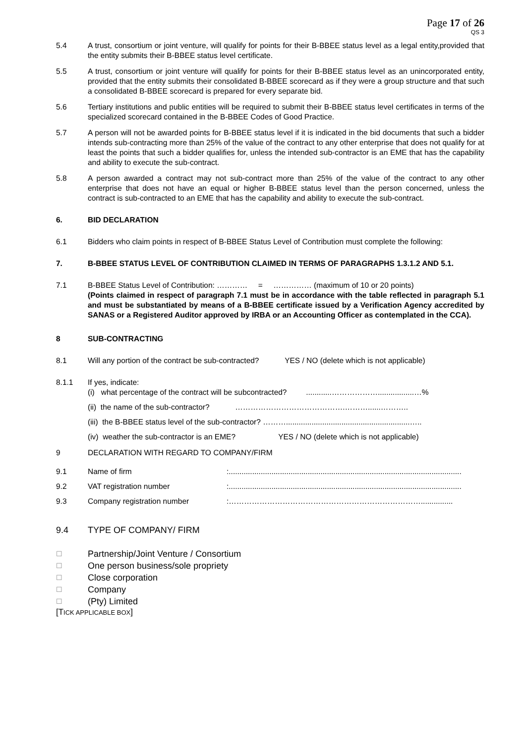Page 17 of 26
QS 3
5.4 A trust, consortium or joint venture, will qualify for points for their B-BBEE status level as a legal entity,provided that the entity submits their B-BBEE status level certificate.
5.5 A trust, consortium or joint venture will qualify for points for their B-BBEE status level as an unincorporated entity, provided that the entity submits their consolidated B-BBEE scorecard as if they were a group structure and that such a consolidated B-BBEE scorecard is prepared for every separate bid.
5.6 Tertiary institutions and public entities will be required to submit their B-BBEE status level certificates in terms of the specialized scorecard contained in the B-BBEE Codes of Good Practice.
5.7 A person will not be awarded points for B-BBEE status level if it is indicated in the bid documents that such a bidder intends sub-contracting more than 25% of the value of the contract to any other enterprise that does not qualify for at least the points that such a bidder qualifies for, unless the intended sub-contractor is an EME that has the capability and ability to execute the sub-contract.
5.8 A person awarded a contract may not sub-contract more than 25% of the value of the contract to any other enterprise that does not have an equal or higher B-BBEE status level than the person concerned, unless the contract is sub-contracted to an EME that has the capability and ability to execute the sub-contract.
6. BID DECLARATION
6.1 Bidders who claim points in respect of B-BBEE Status Level of Contribution must complete the following:
7. B-BBEE STATUS LEVEL OF CONTRIBUTION CLAIMED IN TERMS OF PARAGRAPHS 1.3.1.2 AND 5.1.
7.1 B-BBEE Status Level of Contribution: ………… = …………… (maximum of 10 or 20 points)
(Points claimed in respect of paragraph 7.1 must be in accordance with the table reflected in paragraph 5.1 and must be substantiated by means of a B-BBEE certificate issued by a Verification Agency accredited by SANAS or a Registered Auditor approved by IRBA or an Accounting Officer as contemplated in the CCA).
8 SUB-CONTRACTING
8.1 Will any portion of the contract be sub-contracted? YES / NO (delete which is not applicable)
8.1.1 If yes, indicate:
(i) what percentage of the contract will be subcontracted? ............……………….................…%
(ii) the name of the sub-contractor? …………………………………….………......………..
(iii) the B-BBEE status level of the sub-contractor? ………..........................................................…..
(iv) weather the sub-contractor is an EME? YES / NO (delete which is not applicable)
9 DECLARATION WITH REGARD TO COMPANY/FIRM
9.1 Name of firm:.............................................................................................................
9.2 VAT registration number:.............................................................................................................
9.3 Company registration number:…………………………………………………………………...............
9.4 TYPE OF COMPANY/ FIRM
☐
Partnership/Joint Venture / Consortium
☐
One person business/sole propriety
☐
Close corporation
☐
Company
☐
(Pty) Limited
[TICK APPLICABLE BOX]